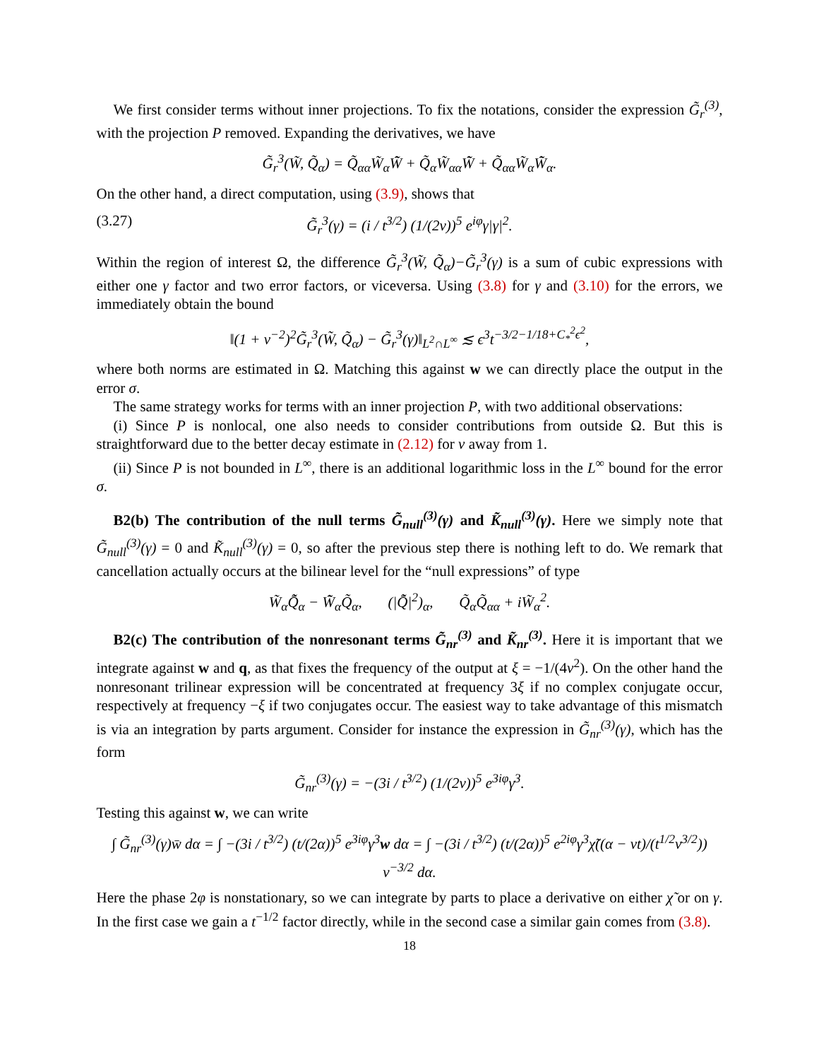We first consider terms without inner projections. To fix the notations, consider the expression G̃<sub>r</sub><sup>(3)</sup>, with the projection P removed. Expanding the derivatives, we have
G̃<sub>r</sub><sup>3</sup>(W̃, Q̃<sub>α</sub>) = Q̃<sub>αα</sub>W̃<sub>α</sub>W̄̃ + Q̃<sub>α</sub>W̃<sub>αα</sub>W̄̃ + Q̃<sub>αα</sub>W̃<sub>α</sub>W̄̃<sub>α</sub>.
On the other hand, a direct computation, using (3.9), shows that
(3.27) G̃<sub>r</sub><sup>3</sup>(γ) = (i / t<sup>3/2</sup>) (1/(2v))<sup>5</sup> e<sup>iφ</sup>γ|γ|<sup>2</sup>.
Within the region of interest Ω, the difference G̃<sub>r</sub><sup>3</sup>(W̃, Q̃<sub>α</sub>)−G̃<sub>r</sub><sup>3</sup>(γ) is a sum of cubic expressions with either one γ factor and two error factors, or viceversa. Using (3.8) for γ and (3.10) for the errors, we immediately obtain the bound
‖(1 + v<sup>−2</sup>)<sup>2</sup>G̃<sub>r</sub><sup>3</sup>(W̃, Q̃<sub>α</sub>) − G̃<sub>r</sub><sup>3</sup>(γ)‖<sub>L<sup>2</sup>∩L<sup>∞</sup></sub> ≲ ϵ<sup>3</sup>t<sup>−3/2−1/18+C<sub>*</sub><sup>2</sup>ϵ<sup>2</sup></sup>,
where both norms are estimated in Ω. Matching this against w we can directly place the output in the error σ.
The same strategy works for terms with an inner projection P, with two additional observations:
(i) Since P is nonlocal, one also needs to consider contributions from outside Ω. But this is straightforward due to the better decay estimate in (2.12) for v away from 1.
(ii) Since P is not bounded in L<sup>∞</sup>, there is an additional logarithmic loss in the L<sup>∞</sup> bound for the error σ.
B2(b) The contribution of the null terms G̃<sub>null</sub><sup>(3)</sup>(γ) and K̃<sub>null</sub><sup>(3)</sup>(γ). Here we simply note that G̃<sub>null</sub><sup>(3)</sup>(γ) = 0 and K̃<sub>null</sub><sup>(3)</sup>(γ) = 0, so after the previous step there is nothing left to do. We remark that cancellation actually occurs at the bilinear level for the “null expressions” of type
W̃<sub>α</sub>Q̄̃<sub>α</sub> − W̄̃<sub>α</sub>Q̃<sub>α</sub>, (|Q̄̃|<sup>2</sup>)<sub>α</sub>, Q̃<sub>α</sub>Q̃<sub>αα</sub> + iW̃<sub>α</sub><sup>2</sup>.
B2(c) The contribution of the nonresonant terms G̃<sub>nr</sub><sup>(3)</sup> and K̃<sub>nr</sub><sup>(3)</sup>. Here it is important that we integrate against w and q, as that fixes the frequency of the output at ξ = −1/(4v<sup>2</sup>). On the other hand the nonresonant trilinear expression will be concentrated at frequency 3ξ if no complex conjugate occur, respectively at frequency −ξ if two conjugates occur. The easiest way to take advantage of this mismatch is via an integration by parts argument. Consider for instance the expression in G̃<sub>nr</sub><sup>(3)</sup>(γ), which has the form
G̃<sub>nr</sub><sup>(3)</sup>(γ) = −(3i / t<sup>3/2</sup>) (1/(2v))<sup>5</sup> e<sup>3iφ</sup>γ<sup>3</sup>.
Testing this against w, we can write
∫ G̃<sub>nr</sub><sup>(3)</sup>(γ)w̄ dα = ∫ −(3i / t<sup>3/2</sup>) (t/(2α))<sup>5</sup> e<sup>3iφ</sup>γ<sup>3</sup>w dα = ∫ −(3i / t<sup>3/2</sup>) (t/(2α))<sup>5</sup> e<sup>2iφ</sup>γ<sup>3</sup>χ̃((α − vt)/(t<sup>1/2</sup>v<sup>3/2</sup>)) v<sup>−3/2</sup> dα.
Here the phase 2φ is nonstationary, so we can integrate by parts to place a derivative on either χ̃ or on γ. In the first case we gain a t<sup>−1/2</sup> factor directly, while in the second case a similar gain comes from (3.8).
18